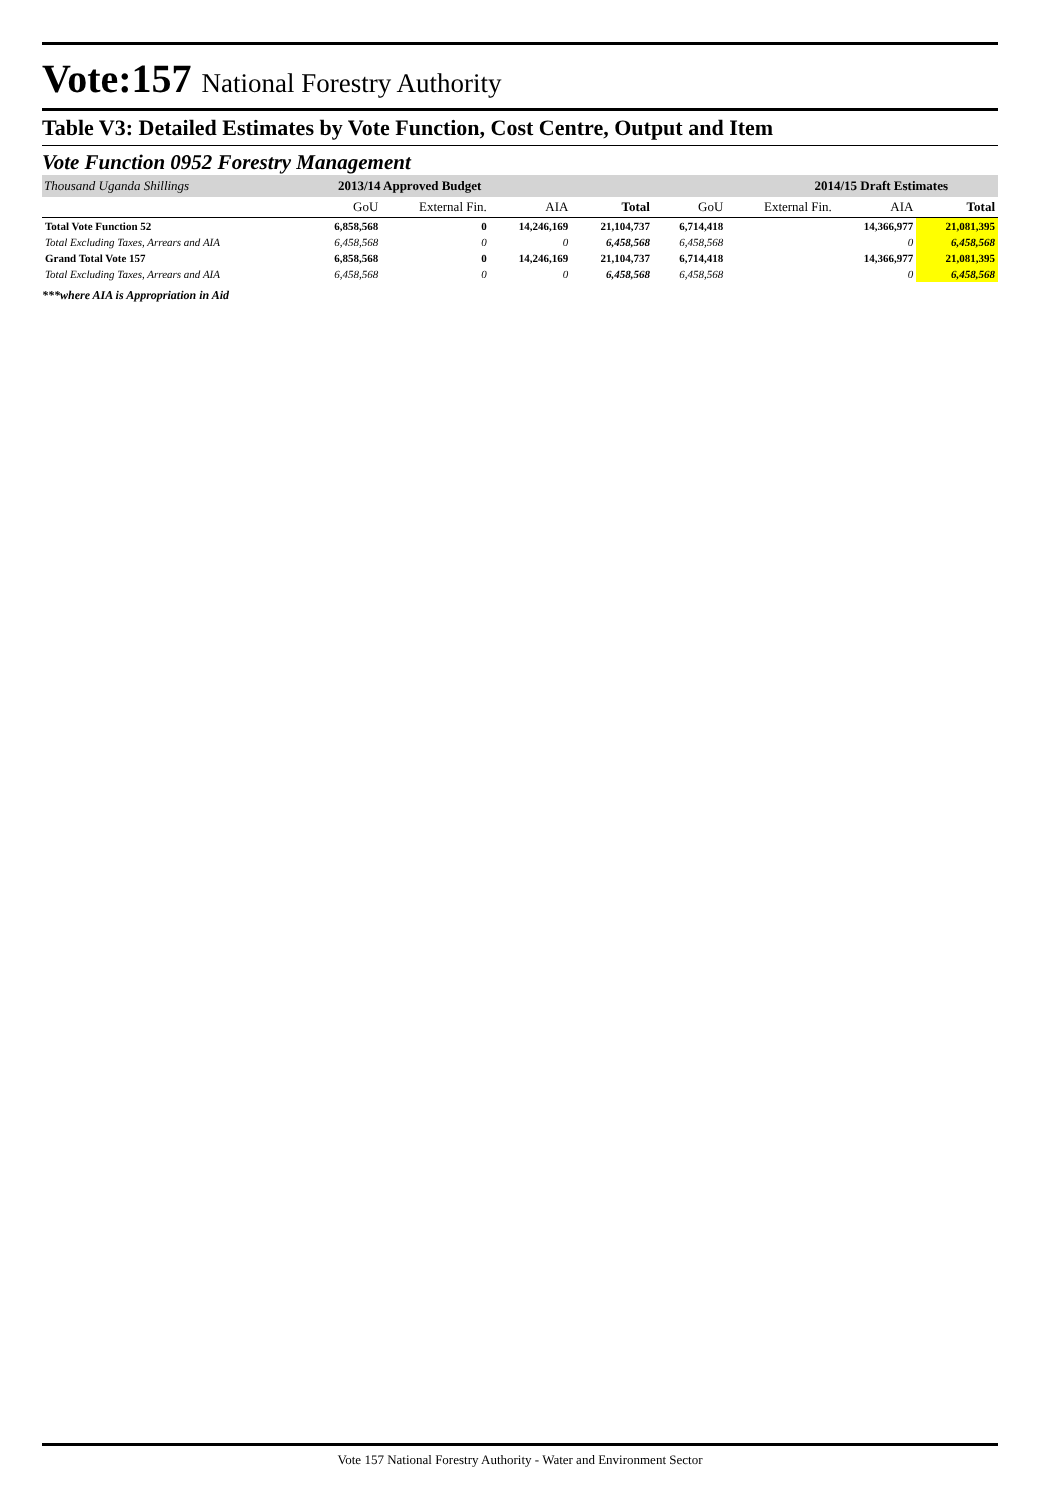Vote:157 National Forestry Authority
Table V3: Detailed Estimates by Vote Function, Cost Centre, Output and Item
Vote Function 0952 Forestry Management
| Thousand Uganda Shillings | 2013/14 Approved Budget | | | | 2014/15 Draft Estimates | | | |
| | GoU | External Fin. | AIA | Total | GoU | External Fin. | AIA | Total |
| Total Vote Function 52 | 6,858,568 | 0 | 14,246,169 | 21,104,737 | 6,714,418 | | 14,366,977 | 21,081,395 |
| Total Excluding Taxes, Arrears and AIA | 6,458,568 | 0 | 0 | 6,458,568 | 6,458,568 | | 0 | 6,458,568 |
| Grand Total Vote 157 | 6,858,568 | 0 | 14,246,169 | 21,104,737 | 6,714,418 | | 14,366,977 | 21,081,395 |
| Total Excluding Taxes, Arrears and AIA | 6,458,568 | 0 | 0 | 6,458,568 | 6,458,568 | | 0 | 6,458,568 |
***where AIA is Appropriation in Aid
Vote 157 National Forestry Authority - Water and Environment Sector